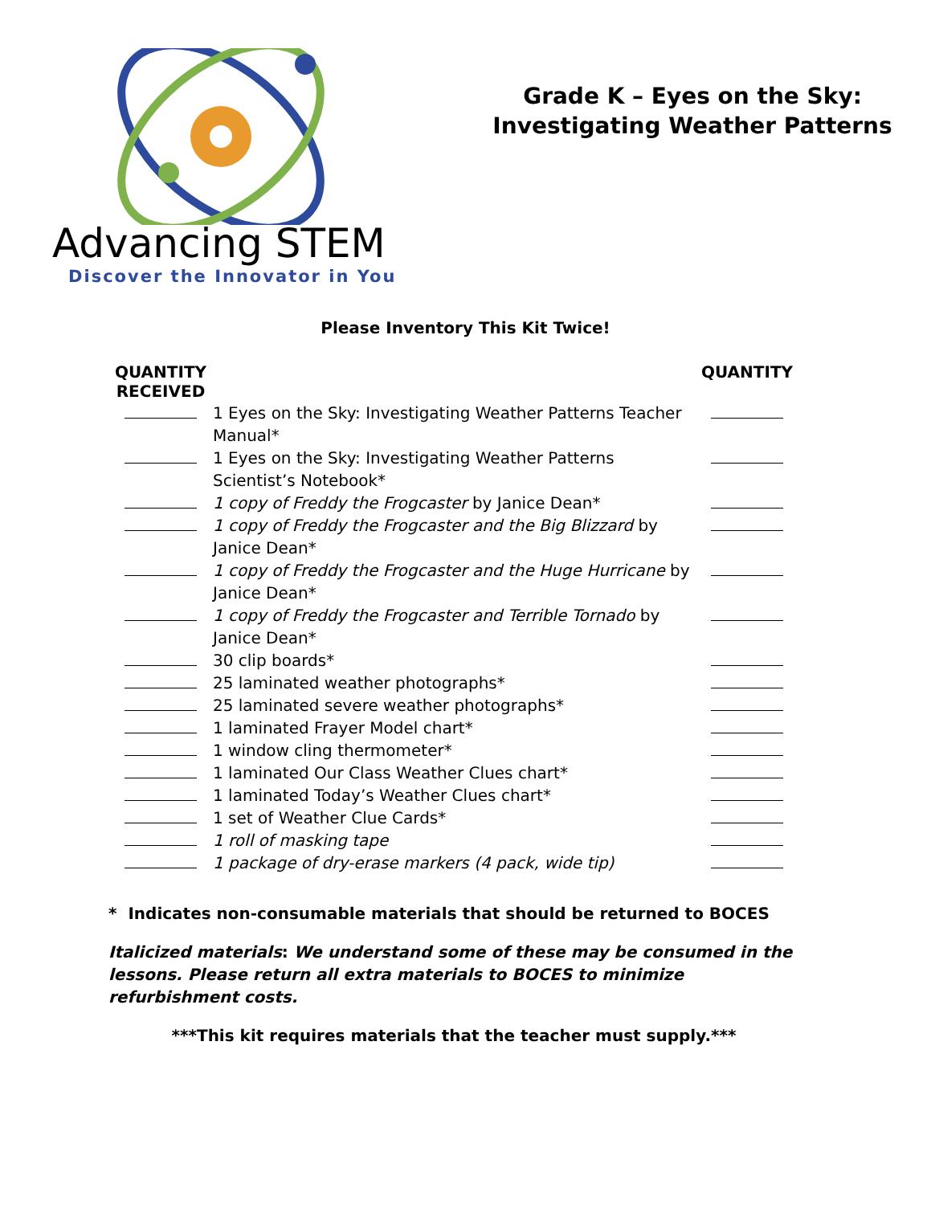Advancing STEM
Discover the Innovator in You
Grade K – Eyes on the Sky:
Investigating Weather Patterns
Please Inventory This Kit Twice!
| QUANTITY RECEIVED | | QUANTITY |
| --- | --- | --- |
| | 1 Eyes on the Sky: Investigating Weather Patterns Teacher Manual* | |
| | 1 Eyes on the Sky: Investigating Weather Patterns Scientist’s Notebook* | |
| | 1 copy of Freddy the Frogcaster by Janice Dean* | |
| | 1 copy of Freddy the Frogcaster and the Big Blizzard by Janice Dean* | |
| | 1 copy of Freddy the Frogcaster and the Huge Hurricane by Janice Dean* | |
| | 1 copy of Freddy the Frogcaster and Terrible Tornado by Janice Dean* | |
| | 30 clip boards* | |
| | 25 laminated weather photographs* | |
| | 25 laminated severe weather photographs* | |
| | 1 laminated Frayer Model chart* | |
| | 1 window cling thermometer* | |
| | 1 laminated Our Class Weather Clues chart* | |
| | 1 laminated Today’s Weather Clues chart* | |
| | 1 set of Weather Clue Cards* | |
| | 1 roll of masking tape | |
| | 1 package of dry-erase markers (4 pack, wide tip) | |
* Indicates non-consumable materials that should be returned to BOCES
Italicized materials: We understand some of these may be consumed in the lessons. Please return all extra materials to BOCES to minimize refurbishment costs.
***This kit requires materials that the teacher must supply.***